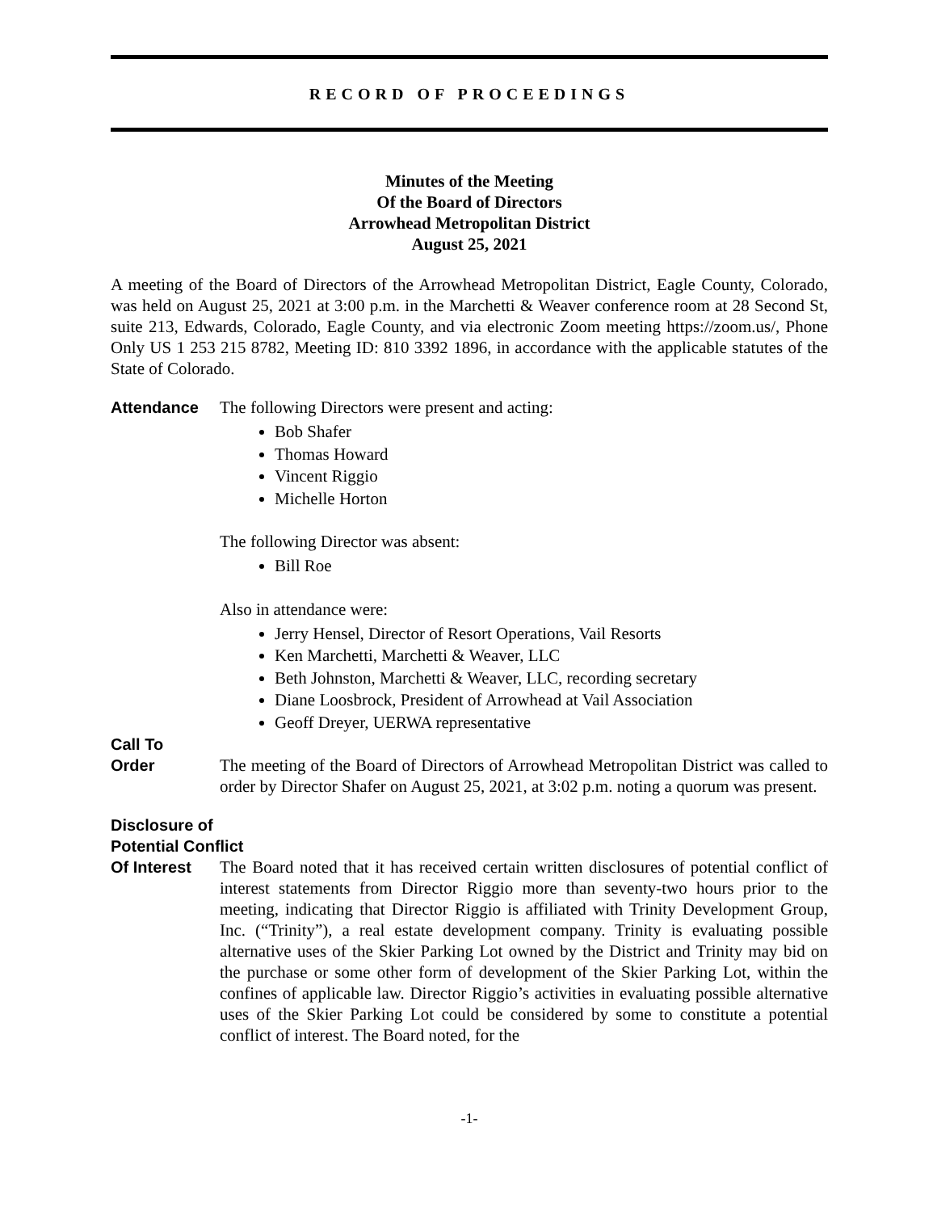RECORD OF PROCEEDINGS
Minutes of the Meeting
Of the Board of Directors
Arrowhead Metropolitan District
August 25, 2021
A meeting of the Board of Directors of the Arrowhead Metropolitan District, Eagle County, Colorado, was held on August 25, 2021 at 3:00 p.m. in the Marchetti & Weaver conference room at 28 Second St, suite 213, Edwards, Colorado, Eagle County, and via electronic Zoom meeting https://zoom.us/, Phone Only US 1 253 215 8782, Meeting ID: 810 3392 1896, in accordance with the applicable statutes of the State of Colorado.
Attendance The following Directors were present and acting:
Bob Shafer
Thomas Howard
Vincent Riggio
Michelle Horton
The following Director was absent:
Bill Roe
Also in attendance were:
Jerry Hensel, Director of Resort Operations, Vail Resorts
Ken Marchetti, Marchetti & Weaver, LLC
Beth Johnston, Marchetti & Weaver, LLC, recording secretary
Diane Loosbrock, President of Arrowhead at Vail Association
Geoff Dreyer, UERWA representative
Call To
Order
The meeting of the Board of Directors of Arrowhead Metropolitan District was called to order by Director Shafer on August 25, 2021, at 3:02 p.m. noting a quorum was present.
Disclosure of
Potential Conflict
Of Interest The Board noted that it has received certain written disclosures of potential conflict of interest statements from Director Riggio more than seventy-two hours prior to the meeting, indicating that Director Riggio is affiliated with Trinity Development Group, Inc. (“Trinity”), a real estate development company. Trinity is evaluating possible alternative uses of the Skier Parking Lot owned by the District and Trinity may bid on the purchase or some other form of development of the Skier Parking Lot, within the confines of applicable law. Director Riggio’s activities in evaluating possible alternative uses of the Skier Parking Lot could be considered by some to constitute a potential conflict of interest. The Board noted, for the
-1-